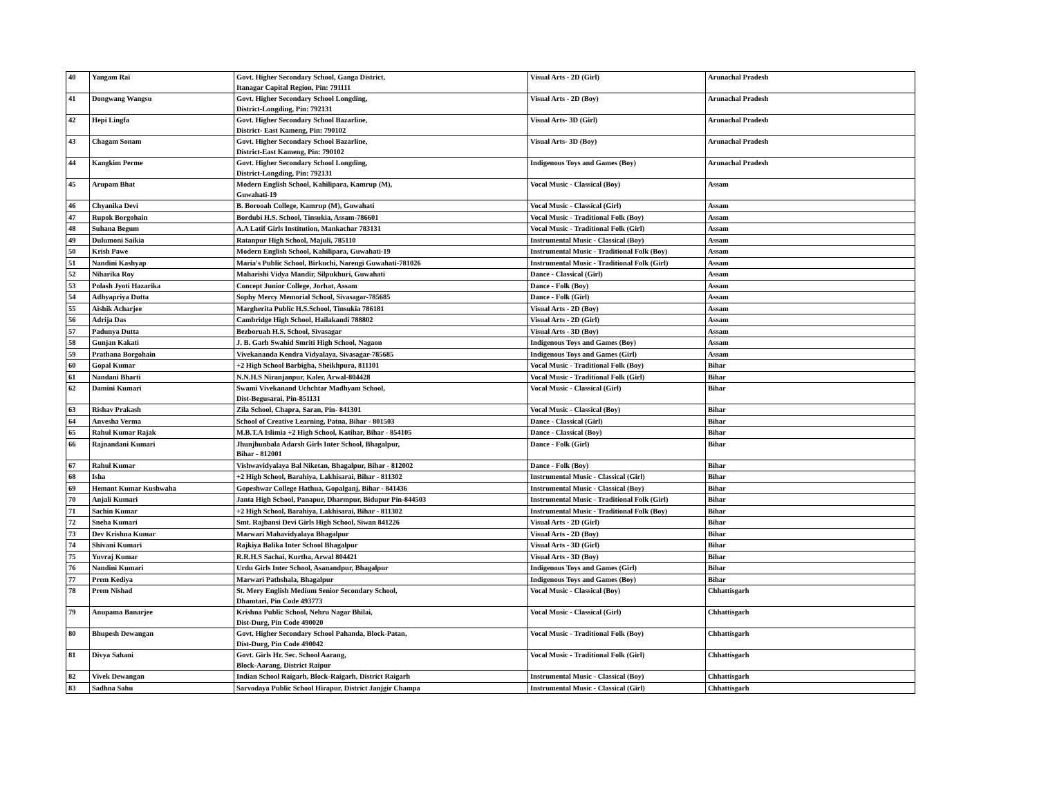| 40 | Yangam Rai | Govt. Higher Secondary School, Ganga District, Itanagar Capital Region, Pin: 791111 | Visual Arts - 2D (Girl) | Arunachal Pradesh |
| 41 | Dongwang Wangsu | Govt. Higher Secondary School Longding, District-Longding, Pin: 792131 | Visual Arts - 2D (Boy) | Arunachal Pradesh |
| 42 | Hepi Lingfa | Govt. Higher Secondary School Bazarline, District- East Kameng, Pin: 790102 | Visual Arts- 3D (Girl) | Arunachal Pradesh |
| 43 | Chagam Sonam | Govt. Higher Secondary School Bazarline, District-East Kameng, Pin: 790102 | Visual Arts- 3D (Boy) | Arunachal Pradesh |
| 44 | Kangkim Perme | Govt. Higher Secondary School Longding, District-Longding, Pin: 792131 | Indigenous Toys and Games (Boy) | Arunachal Pradesh |
| 45 | Arupam Bhat | Modern English School, Kahilipara, Kamrup (M), Guwahati-19 | Vocal Music - Classical (Boy) | Assam |
| 46 | Chyanika Devi | B. Borooah College, Kamrup (M), Guwahati | Vocal Music - Classical (Girl) | Assam |
| 47 | Rupok Borgohain | Bordubi H.S. School, Tinsukia, Assam-786601 | Vocal Music - Traditional Folk (Boy) | Assam |
| 48 | Suhana Begum | A.A Latif Girls Institution, Mankachar 783131 | Vocal Music - Traditional Folk (Girl) | Assam |
| 49 | Dulumoni Saikia | Ratanpur High School, Majuli, 785110 | Instrumental Music - Classical (Boy) | Assam |
| 50 | Krish Pawe | Modern English School, Kahilipara, Guwahati-19 | Instrumental Music - Traditional Folk (Boy) | Assam |
| 51 | Nandini Kashyap | Maria's Public School, Birkuchi, Narengi Guwahati-781026 | Instrumental Music - Traditional Folk (Girl) | Assam |
| 52 | Niharika Roy | Maharishi Vidya Mandir, Silpukhuri, Guwahati | Dance - Classical (Girl) | Assam |
| 53 | Polash Jyoti Hazarika | Concept Junior College, Jorhat, Assam | Dance - Folk (Boy) | Assam |
| 54 | Adhyapriya Dutta | Sophy Mercy Memorial School, Sivasagar-785685 | Dance - Folk (Girl) | Assam |
| 55 | Aishik Acharjee | Margherita Public H.S.School, Tinsukia 786181 | Visual Arts - 2D (Boy) | Assam |
| 56 | Adrija Das | Cambridge High School, Hailakandi 788802 | Visual Arts - 2D (Girl) | Assam |
| 57 | Padunya Dutta | Bezboruah H.S. School, Sivasagar | Visual Arts - 3D (Boy) | Assam |
| 58 | Gunjan Kakati | J. B. Garh Swahid Smriti High School, Nagaon | Indigenous Toys and Games (Boy) | Assam |
| 59 | Prathana Borgohain | Vivekananda Kendra Vidyalaya, Sivasagar-785685 | Indigenous Toys and Games (Girl) | Assam |
| 60 | Gopal Kumar | +2 High School Barbigha, Sheikhpura, 811101 | Vocal Music - Traditional Folk (Boy) | Bihar |
| 61 | Nandani Bharti | N.N.H.S Niranjanpur, Kaler, Arwal-804428 | Vocal Music - Traditional Folk (Girl) | Bihar |
| 62 | Damini Kumari | Swami Vivekanand Uchchtar Madhyam School, Dist-Begusarai, Pin-851131 | Vocal Music - Classical (Girl) | Bihar |
| 63 | Rishav Prakash | Zila School, Chapra, Saran, Pin- 841301 | Vocal Music - Classical (Boy) | Bihar |
| 64 | Anvesha Verma | School of Creative Learning, Patna, Bihar - 801503 | Dance - Classical (Girl) | Bihar |
| 65 | Rahul Kumar Rajak | M.B.T.A Islimia +2 High School, Katihar, Bihar - 854105 | Dance - Classical (Boy) | Bihar |
| 66 | Rajnandani Kumari | Jhunjhunbala Adarsh Girls Inter School, Bhagalpur, Bihar - 812001 | Dance - Folk (Girl) | Bihar |
| 67 | Rahul Kumar | Vishwavidyalaya Bal Niketan, Bhagalpur, Bihar - 812002 | Dance - Folk (Boy) | Bihar |
| 68 | Isha | +2 High School, Barahiya, Lakhisarai, Bihar - 811302 | Instrumental Music - Classical (Girl) | Bihar |
| 69 | Hemant Kumar Kushwaha | Gopeshwar College Hathua, Gopalganj, Bihar - 841436 | Instrumental Music - Classical (Boy) | Bihar |
| 70 | Anjali Kumari | Janta High School, Panapur, Dharmpur, Bidupur Pin-844503 | Instrumental Music - Traditional Folk (Girl) | Bihar |
| 71 | Sachin Kumar | +2 High School, Barahiya, Lakhisarai, Bihar - 811302 | Instrumental Music - Traditional Folk (Boy) | Bihar |
| 72 | Sneha Kumari | Smt. Rajbansi Devi Girls High School, Siwan 841226 | Visual Arts - 2D (Girl) | Bihar |
| 73 | Dev Krishna Kumar | Marwari Mahavidyalaya Bhagalpur | Visual Arts - 2D (Boy) | Bihar |
| 74 | Shivani Kumari | Rajkiya Balika Inter School Bhagalpur | Visual Arts - 3D (Girl) | Bihar |
| 75 | Yuvraj Kumar | R.R.H.S Sachai, Kurtha, Arwal 804421 | Visual Arts - 3D (Boy) | Bihar |
| 76 | Nandini Kumari | Urdu Girls Inter School, Asanandpur, Bhagalpur | Indigenous Toys and Games (Girl) | Bihar |
| 77 | Prem Kediya | Marwari Pathshala, Bhagalpur | Indigenous Toys and Games (Boy) | Bihar |
| 78 | Prem Nishad | St. Mery English Medium Senior Secondary School, Dhamtari, Pin Code 493773 | Vocal Music - Classical (Boy) | Chhattisgarh |
| 79 | Anupama Banarjee | Krishna Public School, Nehru Nagar Bhilai, Dist-Durg, Pin Code 490020 | Vocal Music - Classical (Girl) | Chhattisgarh |
| 80 | Bhupesh Dewangan | Govt. Higher Secondary School Pahanda, Block-Patan, Dist-Durg, Pin Code 490042 | Vocal Music - Traditional Folk (Boy) | Chhattisgarh |
| 81 | Divya Sahani | Govt. Girls Hr. Sec. School Aarang, Block-Aarang, District Raipur | Vocal Music - Traditional Folk (Girl) | Chhattisgarh |
| 82 | Vivek Dewangan | Indian School Raigarh, Block-Raigarh, District Raigarh | Instrumental Music - Classical (Boy) | Chhattisgarh |
| 83 | Sadhna Sahu | Sarvodaya Public School Hirapur, District Janjgir Champa | Instrumental Music - Classical (Girl) | Chhattisgarh |